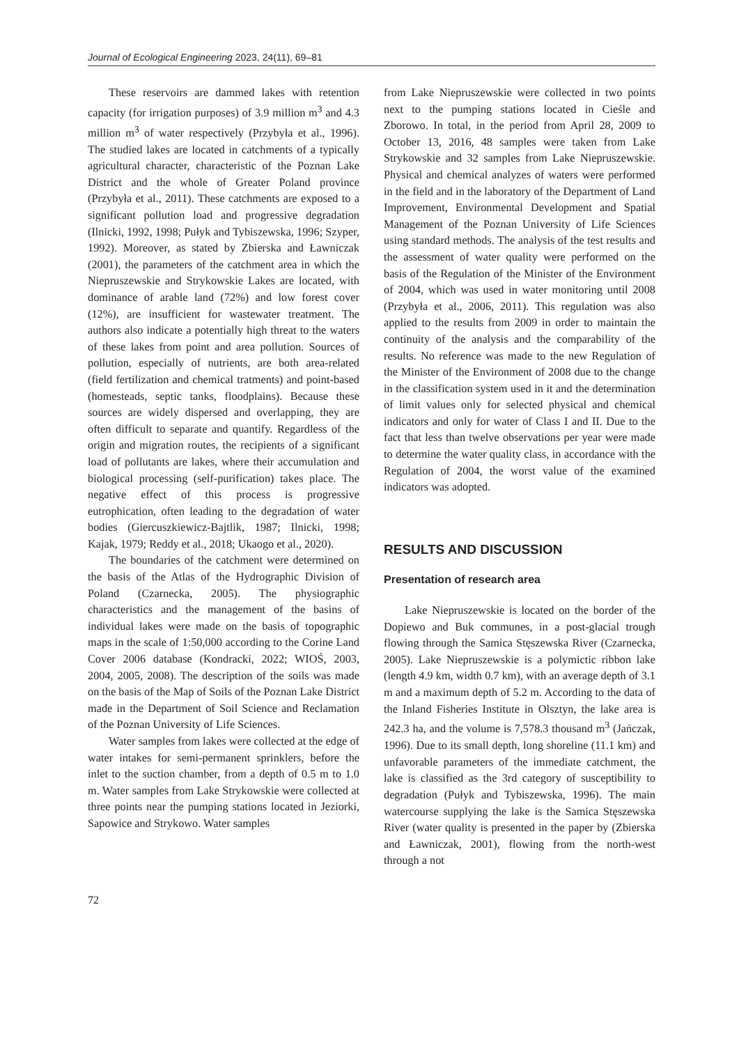Journal of Ecological Engineering 2023, 24(11), 69–81
These reservoirs are dammed lakes with retention capacity (for irrigation purposes) of 3.9 million m<sup>3</sup> and 4.3 million m<sup>3</sup> of water respectively (Przybyła et al., 1996). The studied lakes are located in catchments of a typically agricultural character, characteristic of the Poznan Lake District and the whole of Greater Poland province (Przybyła et al., 2011). These catchments are exposed to a significant pollution load and progressive degradation (Ilnicki, 1992, 1998; Pułyk and Tybiszewska, 1996; Szyper, 1992). Moreover, as stated by Zbierska and Ławniczak (2001), the parameters of the catchment area in which the Niepruszewskie and Strykowskie Lakes are located, with dominance of arable land (72%) and low forest cover (12%), are insufficient for wastewater treatment. The authors also indicate a potentially high threat to the waters of these lakes from point and area pollution. Sources of pollution, especially of nutrients, are both area-related (field fertilization and chemical tratments) and point-based (homesteads, septic tanks, floodplains). Because these sources are widely dispersed and overlapping, they are often difficult to separate and quantify. Regardless of the origin and migration routes, the recipients of a significant load of pollutants are lakes, where their accumulation and biological processing (self-purification) takes place. The negative effect of this process is progressive eutrophication, often leading to the degradation of water bodies (Giercuszkiewicz-Bajtlik, 1987; Ilnicki, 1998; Kajak, 1979; Reddy et al., 2018; Ukaogo et al., 2020).
The boundaries of the catchment were determined on the basis of the Atlas of the Hydrographic Division of Poland (Czarnecka, 2005). The physiographic characteristics and the management of the basins of individual lakes were made on the basis of topographic maps in the scale of 1:50,000 according to the Corine Land Cover 2006 database (Kondracki, 2022; WIOŚ, 2003, 2004, 2005, 2008). The description of the soils was made on the basis of the Map of Soils of the Poznan Lake District made in the Department of Soil Science and Reclamation of the Poznan University of Life Sciences.
Water samples from lakes were collected at the edge of water intakes for semi-permanent sprinklers, before the inlet to the suction chamber, from a depth of 0.5 m to 1.0 m. Water samples from Lake Strykowskie were collected at three points near the pumping stations located in Jeziorki, Sapowice and Strykowo. Water samples
from Lake Niepruszewskie were collected in two points next to the pumping stations located in Cieśle and Zborowo. In total, in the period from April 28, 2009 to October 13, 2016, 48 samples were taken from Lake Strykowskie and 32 samples from Lake Niepruszewskie. Physical and chemical analyzes of waters were performed in the field and in the laboratory of the Department of Land Improvement, Environmental Development and Spatial Management of the Poznan University of Life Sciences using standard methods. The analysis of the test results and the assessment of water quality were performed on the basis of the Regulation of the Minister of the Environment of 2004, which was used in water monitoring until 2008 (Przybyła et al., 2006, 2011). This regulation was also applied to the results from 2009 in order to maintain the continuity of the analysis and the comparability of the results. No reference was made to the new Regulation of the Minister of the Environment of 2008 due to the change in the classification system used in it and the determination of limit values only for selected physical and chemical indicators and only for water of Class I and II. Due to the fact that less than twelve observations per year were made to determine the water quality class, in accordance with the Regulation of 2004, the worst value of the examined indicators was adopted.
RESULTS AND DISCUSSION
Presentation of research area
Lake Niepruszewskie is located on the border of the Dopiewo and Buk communes, in a post-glacial trough flowing through the Samica Stęszewska River (Czarnecka, 2005). Lake Niepruszewskie is a polymictic ribbon lake (length 4.9 km, width 0.7 km), with an average depth of 3.1 m and a maximum depth of 5.2 m. According to the data of the Inland Fisheries Institute in Olsztyn, the lake area is 242.3 ha, and the volume is 7,578.3 thousand m<sup>3</sup> (Jańczak, 1996). Due to its small depth, long shoreline (11.1 km) and unfavorable parameters of the immediate catchment, the lake is classified as the 3rd category of susceptibility to degradation (Pułyk and Tybiszewska, 1996). The main watercourse supplying the lake is the Samica Stęszewska River (water quality is presented in the paper by (Zbierska and Ławniczak, 2001), flowing from the north-west through a not
72